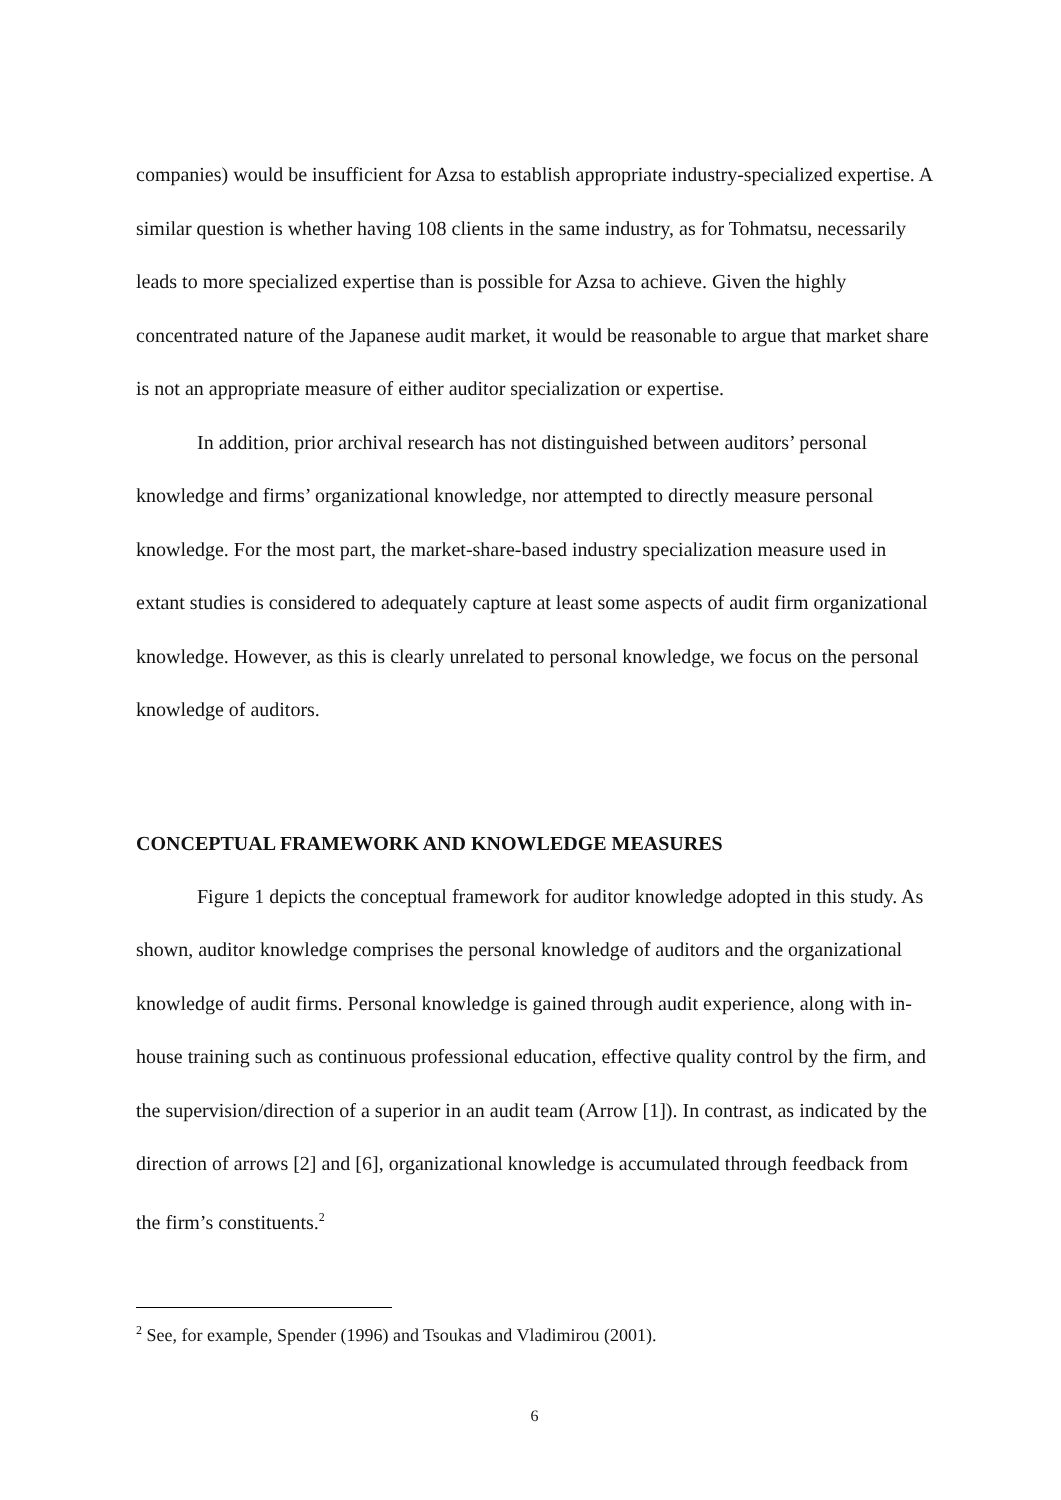companies) would be insufficient for Azsa to establish appropriate industry-specialized expertise. A similar question is whether having 108 clients in the same industry, as for Tohmatsu, necessarily leads to more specialized expertise than is possible for Azsa to achieve. Given the highly concentrated nature of the Japanese audit market, it would be reasonable to argue that market share is not an appropriate measure of either auditor specialization or expertise.
In addition, prior archival research has not distinguished between auditors’ personal knowledge and firms’ organizational knowledge, nor attempted to directly measure personal knowledge. For the most part, the market-share-based industry specialization measure used in extant studies is considered to adequately capture at least some aspects of audit firm organizational knowledge. However, as this is clearly unrelated to personal knowledge, we focus on the personal knowledge of auditors.
CONCEPTUAL FRAMEWORK AND KNOWLEDGE MEASURES
Figure 1 depicts the conceptual framework for auditor knowledge adopted in this study. As shown, auditor knowledge comprises the personal knowledge of auditors and the organizational knowledge of audit firms. Personal knowledge is gained through audit experience, along with in-house training such as continuous professional education, effective quality control by the firm, and the supervision/direction of a superior in an audit team (Arrow [1]). In contrast, as indicated by the direction of arrows [2] and [6], organizational knowledge is accumulated through feedback from the firm’s constituents.<sup>2</sup>
<sup>2</sup> See, for example, Spender (1996) and Tsoukas and Vladimirou (2001).
6